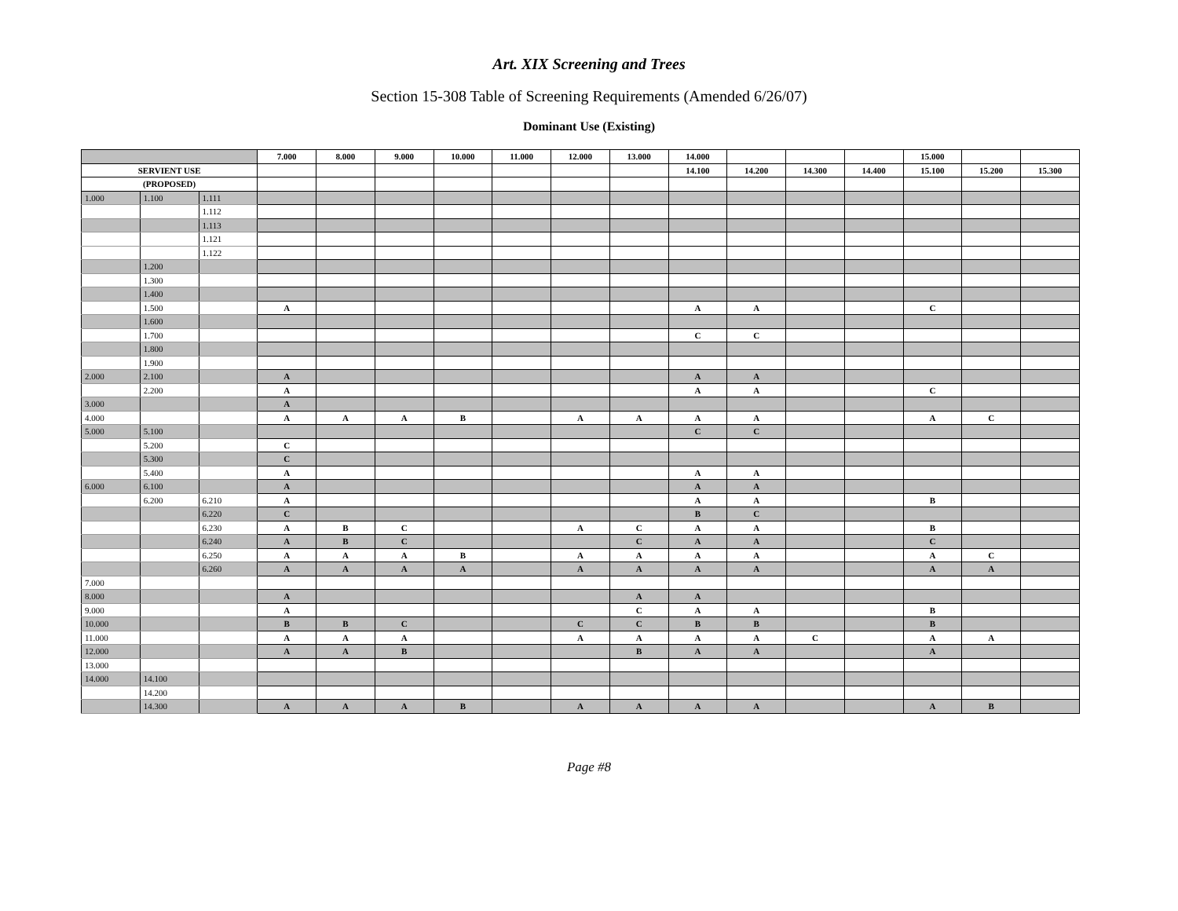Art. XIX Screening and Trees
Section 15-308 Table of Screening Requirements (Amended 6/26/07)
Dominant Use (Existing)
| | | | 7.000 | 8.000 | 9.000 | 10.000 | 11.000 | 12.000 | 13.000 | 14.000 | | | | 15.000 | | |
| SERVIENT USE | | | | | | | | | | 14.100 | 14.200 | 14.300 | 14.400 | 15.100 | 15.200 | 15.300 |
| (PROPOSED) | | | | | | | | | | | | | | | | |
| 1.000 | 1.100 | 1.111 | | | | | | | | | | | | | | |
| | | 1.112 | | | | | | | | | | | | | | |
| | | 1.113 | | | | | | | | | | | | | | |
| | | 1.121 | | | | | | | | | | | | | | |
| | | 1.122 | | | | | | | | | | | | | | |
| | 1.200 | | | | | | | | | | | | | | | |
| | 1.300 | | | | | | | | | | | | | | | |
| | 1.400 | | | | | | | | | | | | | | | |
| | 1.500 | | A | | | | | | | A | A | | | C | | |
| | 1.600 | | | | | | | | | | | | | | | |
| | 1.700 | | | | | | | | | C | C | | | | | |
| | 1.800 | | | | | | | | | | | | | | | |
| | 1.900 | | | | | | | | | | | | | | | |
| 2.000 | 2.100 | | A | | | | | | | A | A | | | | | |
| | 2.200 | | A | | | | | | | A | A | | | C | | |
| 3.000 | | | A | | | | | | | | | | | | | |
| 4.000 | | | A | A | A | B | | A | A | A | A | | | A | C | |
| 5.000 | 5.100 | | | | | | | | | C | C | | | | | |
| | 5.200 | | C | | | | | | | | | | | | | |
| | 5.300 | | C | | | | | | | | | | | | | |
| | 5.400 | | A | | | | | | | A | A | | | | | |
| 6.000 | 6.100 | | A | | | | | | | A | A | | | | | |
| | 6.200 | 6.210 | A | | | | | | | A | A | | | B | | |
| | | 6.220 | C | | | | | | | B | C | | | | | |
| | | 6.230 | A | B | C | | | A | C | A | A | | | B | | |
| | | 6.240 | A | B | C | | | | C | A | A | | | C | | |
| | | 6.250 | A | A | A | B | | A | A | A | A | | | A | C | |
| | | 6.260 | A | A | A | A | | A | A | A | A | | | A | A | |
| 7.000 | | | | | | | | | | | | | | | | |
| 8.000 | | | A | | | | | | A | A | | | | | | |
| 9.000 | | | A | | | | | | C | A | A | | | B | | |
| 10.000 | | | B | B | C | | | C | C | B | B | | | B | | |
| 11.000 | | | A | A | A | | | A | A | A | A | C | | A | A | |
| 12.000 | | | A | A | B | | | | B | A | A | | | A | | |
| 13.000 | | | | | | | | | | | | | | | | |
| 14.000 | 14.100 | | | | | | | | | | | | | | | |
| | 14.200 | | | | | | | | | | | | | | | |
| | 14.300 | | A | A | A | B | | A | A | A | A | | | A | B | |
Page #8